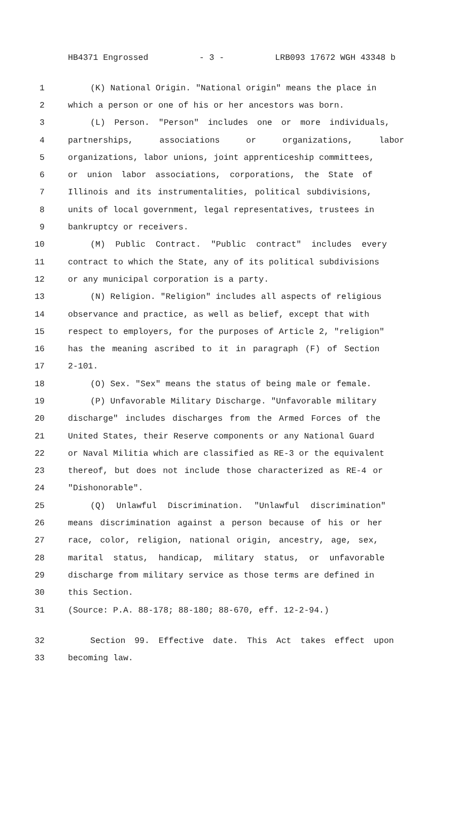HB4371 Engrossed - 3 - LRB093 17672 WGH 43348 b
1 (K) National Origin. "National origin" means the place in
2 which a person or one of his or her ancestors was born.
3 (L) Person. "Person" includes one or more individuals,
4 partnerships, associations or organizations, labor
5 organizations, labor unions, joint apprenticeship committees,
6 or union labor associations, corporations, the State of
7 Illinois and its instrumentalities, political subdivisions,
8 units of local government, legal representatives, trustees in
9 bankruptcy or receivers.
10 (M) Public Contract. "Public contract" includes every
11 contract to which the State, any of its political subdivisions
12 or any municipal corporation is a party.
13 (N) Religion. "Religion" includes all aspects of religious
14 observance and practice, as well as belief, except that with
15 respect to employers, for the purposes of Article 2, "religion"
16 has the meaning ascribed to it in paragraph (F) of Section
17 2-101.
18 (O) Sex. "Sex" means the status of being male or female.
19 (P) Unfavorable Military Discharge. "Unfavorable military
20 discharge" includes discharges from the Armed Forces of the
21 United States, their Reserve components or any National Guard
22 or Naval Militia which are classified as RE-3 or the equivalent
23 thereof, but does not include those characterized as RE-4 or
24 "Dishonorable".
25 (Q) Unlawful Discrimination. "Unlawful discrimination"
26 means discrimination against a person because of his or her
27 race, color, religion, national origin, ancestry, age, sex,
28 marital status, handicap, military status, or unfavorable
29 discharge from military service as those terms are defined in
30 this Section.
31 (Source: P.A. 88-178; 88-180; 88-670, eff. 12-2-94.)
32 Section 99. Effective date. This Act takes effect upon
33 becoming law.